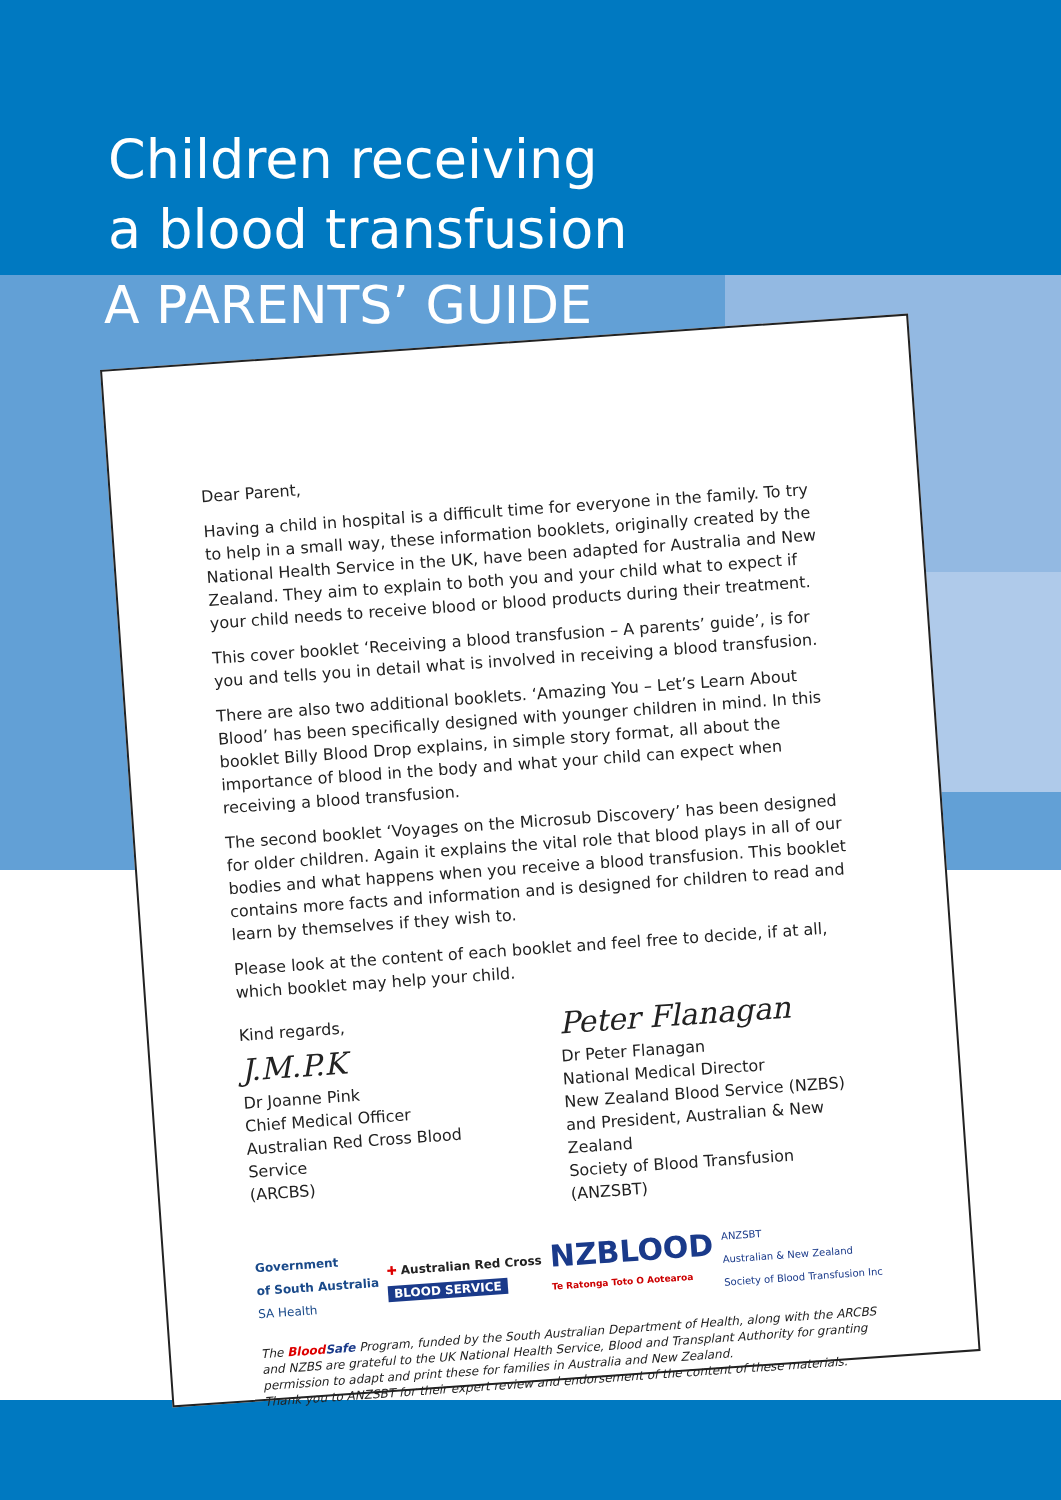Children receiving
a blood transfusion
A PARENTS’ GUIDE
Dear Parent,
Having a child in hospital is a difficult time for everyone in the family. To try to help in a small way, these information booklets, originally created by the National Health Service in the UK, have been adapted for Australia and New Zealand. They aim to explain to both you and your child what to expect if your child needs to receive blood or blood products during their treatment.
This cover booklet ‘Receiving a blood transfusion – A parents’ guide’, is for you and tells you in detail what is involved in receiving a blood transfusion.
There are also two additional booklets. ‘Amazing You – Let’s Learn About Blood’ has been specifically designed with younger children in mind. In this booklet Billy Blood Drop explains, in simple story format, all about the importance of blood in the body and what your child can expect when receiving a blood transfusion.
The second booklet ‘Voyages on the Microsub Discovery’ has been designed for older children. Again it explains the vital role that blood plays in all of our bodies and what happens when you receive a blood transfusion. This booklet contains more facts and information and is designed for children to read and learn by themselves if they wish to.
Please look at the content of each booklet and feel free to decide, if at all, which booklet may help your child.
Kind regards,
J.M.P.K
Dr Joanne Pink
Chief Medical Officer
Australian Red Cross Blood Service
(ARCBS)
Peter Flanagan
Dr Peter Flanagan
National Medical Director
New Zealand Blood Service (NZBS)
and President, Australian & New Zealand
Society of Blood Transfusion (ANZSBT)
Government
of South Australia
SA Health
✚ Australian Red Cross
BLOOD SERVICE
NZBLOOD
Te Ratonga Toto O Aotearoa
ANZSBT
Australian & New Zealand
Society of Blood Transfusion Inc
The Blood Safe Program, funded by the South Australian Department of Health, along with the ARCBS and NZBS are grateful to the UK National Health Service, Blood and Transplant Authority for granting permission to adapt and print these for families in Australia and New Zealand.
Thank you to ANZSBT for their expert review and endorsement of the content of these materials.